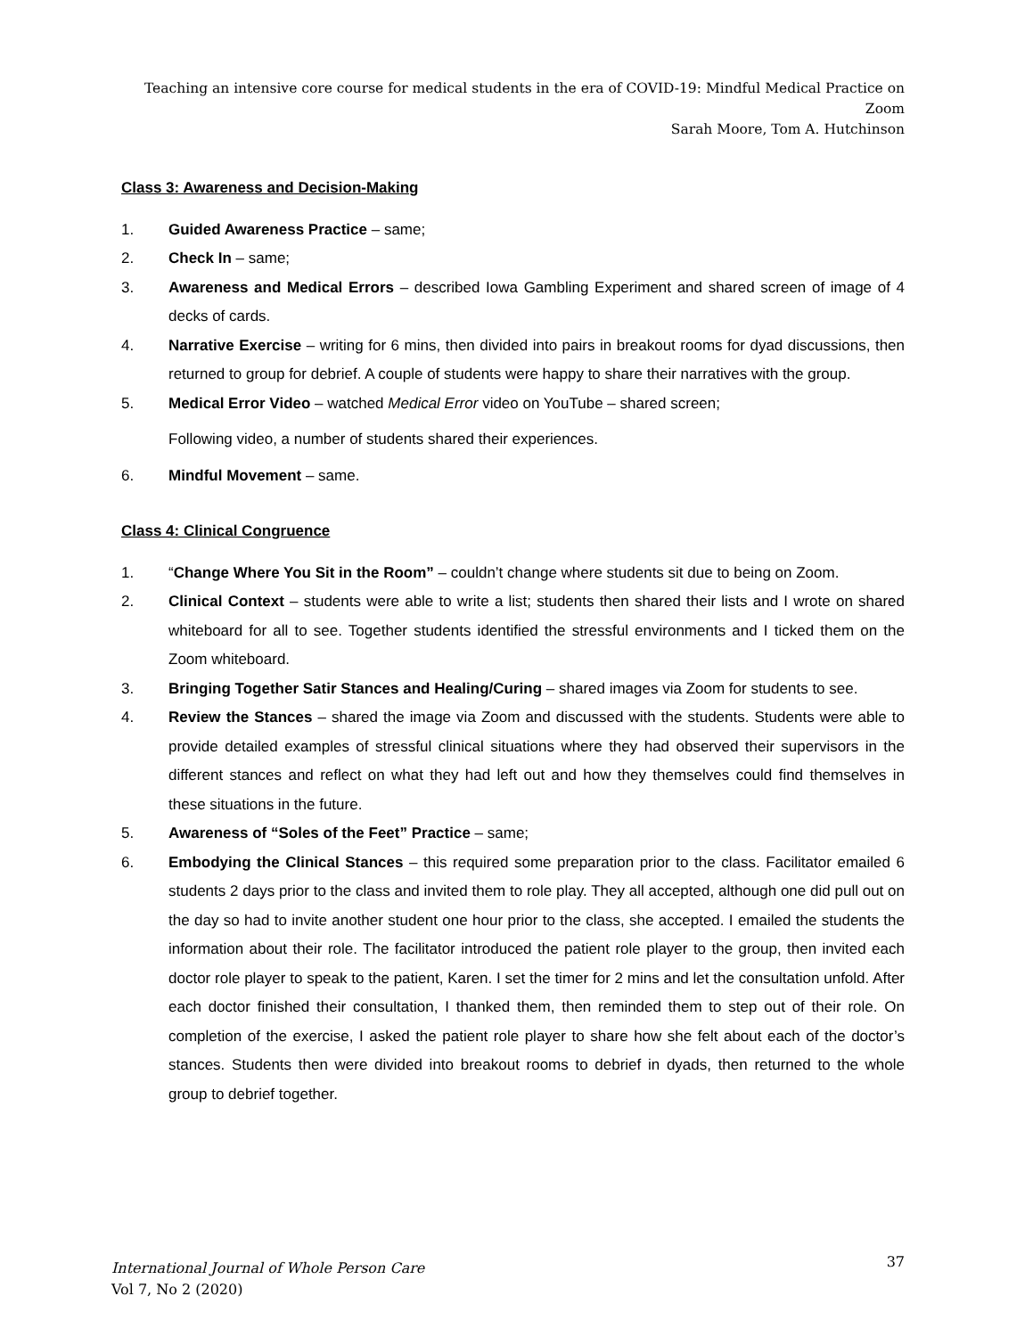Teaching an intensive core course for medical students in the era of COVID-19: Mindful Medical Practice on Zoom
Sarah Moore, Tom A. Hutchinson
Class 3: Awareness and Decision-Making
1. Guided Awareness Practice – same;
2. Check In – same;
3. Awareness and Medical Errors – described Iowa Gambling Experiment and shared screen of image of 4 decks of cards.
4. Narrative Exercise – writing for 6 mins, then divided into pairs in breakout rooms for dyad discussions, then returned to group for debrief. A couple of students were happy to share their narratives with the group.
5. Medical Error Video – watched Medical Error video on YouTube – shared screen;
Following video, a number of students shared their experiences.
6. Mindful Movement – same.
Class 4: Clinical Congruence
1. “Change Where You Sit in the Room” – couldn’t change where students sit due to being on Zoom.
2. Clinical Context – students were able to write a list; students then shared their lists and I wrote on shared whiteboard for all to see. Together students identified the stressful environments and I ticked them on the Zoom whiteboard.
3. Bringing Together Satir Stances and Healing/Curing – shared images via Zoom for students to see.
4. Review the Stances – shared the image via Zoom and discussed with the students. Students were able to provide detailed examples of stressful clinical situations where they had observed their supervisors in the different stances and reflect on what they had left out and how they themselves could find themselves in these situations in the future.
5. Awareness of “Soles of the Feet” Practice – same;
6. Embodying the Clinical Stances – this required some preparation prior to the class. Facilitator emailed 6 students 2 days prior to the class and invited them to role play. They all accepted, although one did pull out on the day so had to invite another student one hour prior to the class, she accepted. I emailed the students the information about their role. The facilitator introduced the patient role player to the group, then invited each doctor role player to speak to the patient, Karen. I set the timer for 2 mins and let the consultation unfold. After each doctor finished their consultation, I thanked them, then reminded them to step out of their role. On completion of the exercise, I asked the patient role player to share how she felt about each of the doctor’s stances. Students then were divided into breakout rooms to debrief in dyads, then returned to the whole group to debrief together.
International Journal of Whole Person Care
Vol 7, No 2 (2020)
37